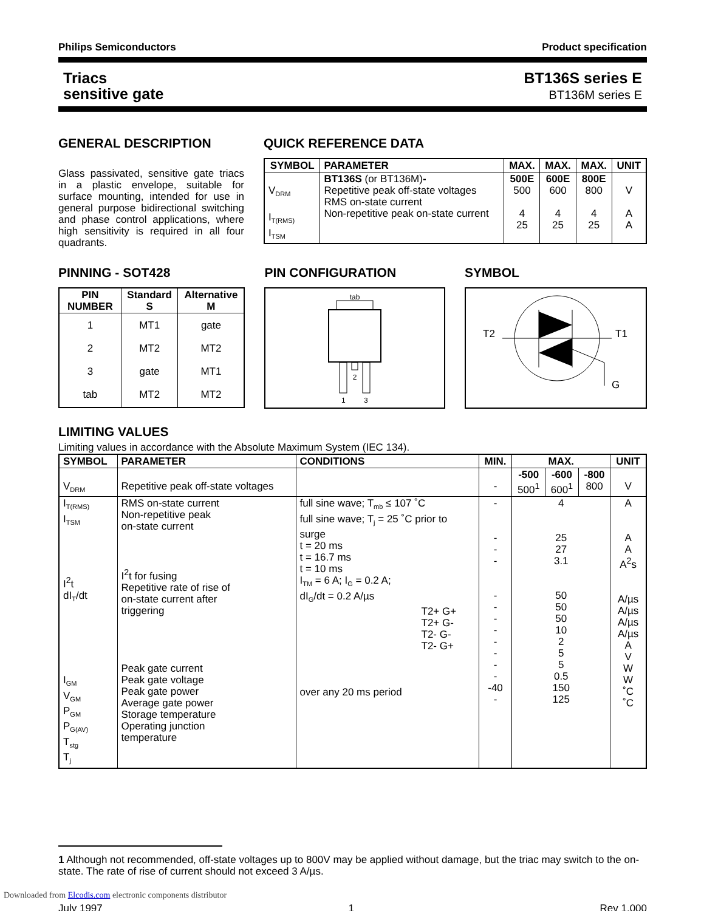Philips Semiconductors Product specification
Triacs
sensitive gate
BT136S series E
BT136M series E
GENERAL DESCRIPTION
Glass passivated, sensitive gate triacs in a plastic envelope, suitable for surface mounting, intended for use in general purpose bidirectional switching and phase control applications, where high sensitivity is required in all four quadrants.
QUICK REFERENCE DATA
| SYMBOL | PARAMETER | MAX. | MAX. | MAX. | UNIT |
| --- | --- | --- | --- | --- | --- |
| V<sub>DRM</sub> I<sub>T(RMS)</sub> I<sub>TSM</sub> | BT136S (or BT136M) - Repetitive peak off-state voltages RMS on-state current Non-repetitive peak on-state current | 500E 500 4 25 | 600E 600 4 25 | 800E 800 4 25 | V A A |
PINNING - SOT428
| PIN NUMBER | Standard S | Alternative M |
| --- | --- | --- |
| 1 2 3 tab | MT1 MT2 gate MT2 | gate MT2 MT1 MT2 |
PIN CONFIGURATION
tab
2
1
3
SYMBOL
T2
T1
G
LIMITING VALUES
Limiting values in accordance with the Absolute Maximum System (IEC 134).
| SYMBOL | PARAMETER | CONDITIONS | MIN. | MAX. | | | UNIT |
| --- | --- | --- | --- | --- | --- | --- | --- |
| V<sub>DRM</sub> | Repetitive peak off-state voltages | | - | -500 500<sup>1</sup> | -600 600<sup>1</sup> | -800 800 | V |
| I<sub>T(RMS)</sub> I<sub>TSM</sub> I<sup>2</sup>t dI<sub>T</sub>/dt I<sub>GM</sub> V<sub>GM</sub> P<sub>GM</sub> P<sub>G(AV)</sub> T<sub>stg</sub> T<sub>j</sub> | RMS on-state current Non-repetitive peak on-state current I<sup>2</sup>t for fusing Repetitive rate of rise of on-state current after triggering Peak gate current Peak gate voltage Peak gate power Average gate power Storage temperature Operating junction temperature | full sine wave; T<sub>mb</sub> ≤ 107 ˚C full sine wave; T<sub>j</sub> = 25 ˚C prior to surge t = 20 ms t = 16.7 ms t = 10 ms I<sub>TM</sub> = 6 A; I<sub>G</sub> = 0.2 A; dI<sub>G</sub>/dt = 0.2 A/µs T2+ G+ T2+ G- T2- G- T2- G+ over any 20 ms period | - - - - - - - - - - - - -40 - | 4 25 27 3.1 50 50 50 10 2 5 5 0.5 150 125 | | | A A A A<sup>2</sup>s A/µs A/µs A/µs A/µs A V W W ˚C ˚C |
1 Although not recommended, off-state voltages up to 800V may be applied without damage, but the triac may switch to the on-state. The rate of rise of current should not exceed 3 A/µs.
July 1997 1 Rev 1.000
Downloaded from Elcodis.com electronic components distributor